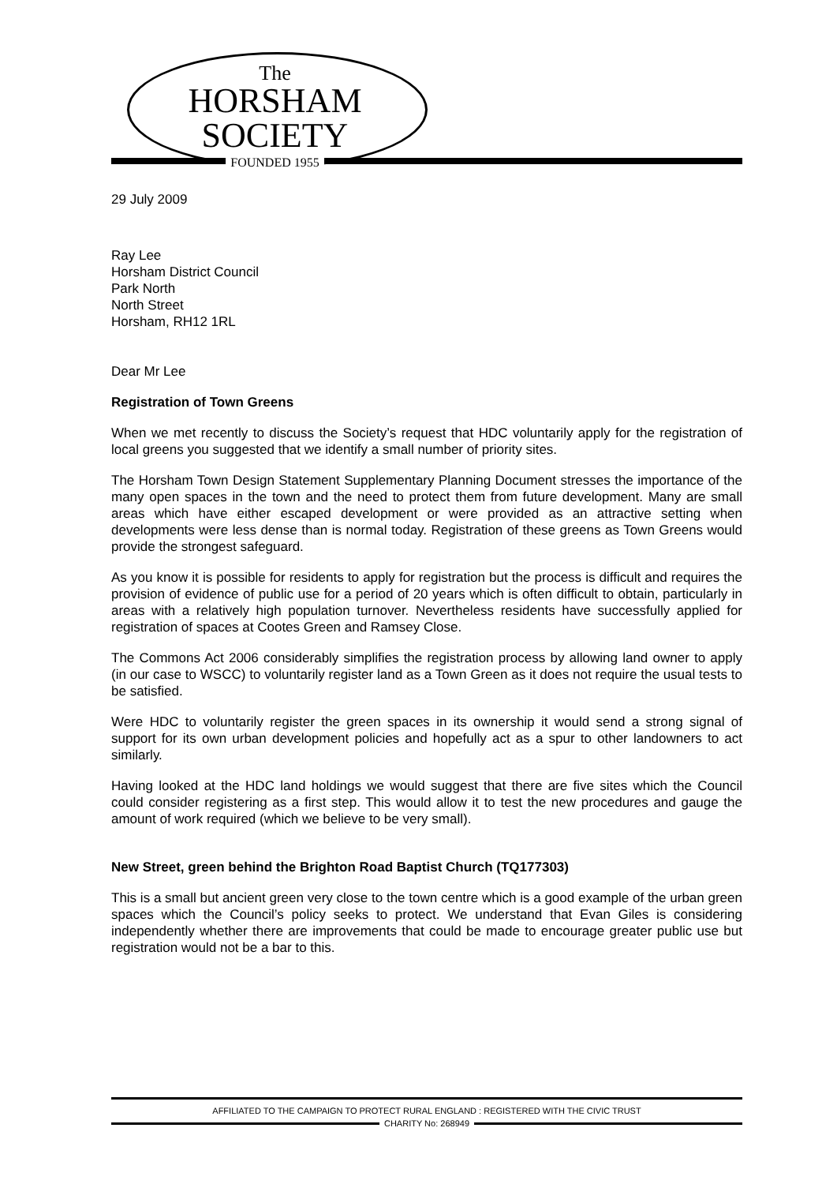The
HORSHAM
SOCIETY
FOUNDED 1955
29 July 2009
Ray Lee
Horsham District Council
Park North
North Street
Horsham, RH12 1RL
Dear Mr Lee
Registration of Town Greens
When we met recently to discuss the Society’s request that HDC voluntarily apply for the registration of local greens you suggested that we identify a small number of priority sites.
The Horsham Town Design Statement Supplementary Planning Document stresses the importance of the many open spaces in the town and the need to protect them from future development. Many are small areas which have either escaped development or were provided as an attractive setting when developments were less dense than is normal today. Registration of these greens as Town Greens would provide the strongest safeguard.
As you know it is possible for residents to apply for registration but the process is difficult and requires the provision of evidence of public use for a period of 20 years which is often difficult to obtain, particularly in areas with a relatively high population turnover. Nevertheless residents have successfully applied for registration of spaces at Cootes Green and Ramsey Close.
The Commons Act 2006 considerably simplifies the registration process by allowing land owner to apply (in our case to WSCC) to voluntarily register land as a Town Green as it does not require the usual tests to be satisfied.
Were HDC to voluntarily register the green spaces in its ownership it would send a strong signal of support for its own urban development policies and hopefully act as a spur to other landowners to act similarly.
Having looked at the HDC land holdings we would suggest that there are five sites which the Council could consider registering as a first step. This would allow it to test the new procedures and gauge the amount of work required (which we believe to be very small).
New Street, green behind the Brighton Road Baptist Church (TQ177303)
This is a small but ancient green very close to the town centre which is a good example of the urban green spaces which the Council’s policy seeks to protect. We understand that Evan Giles is considering independently whether there are improvements that could be made to encourage greater public use but registration would not be a bar to this.
AFFILIATED TO THE CAMPAIGN TO PROTECT RURAL ENGLAND : REGISTERED WITH THE CIVIC TRUST
CHARITY No: 268949